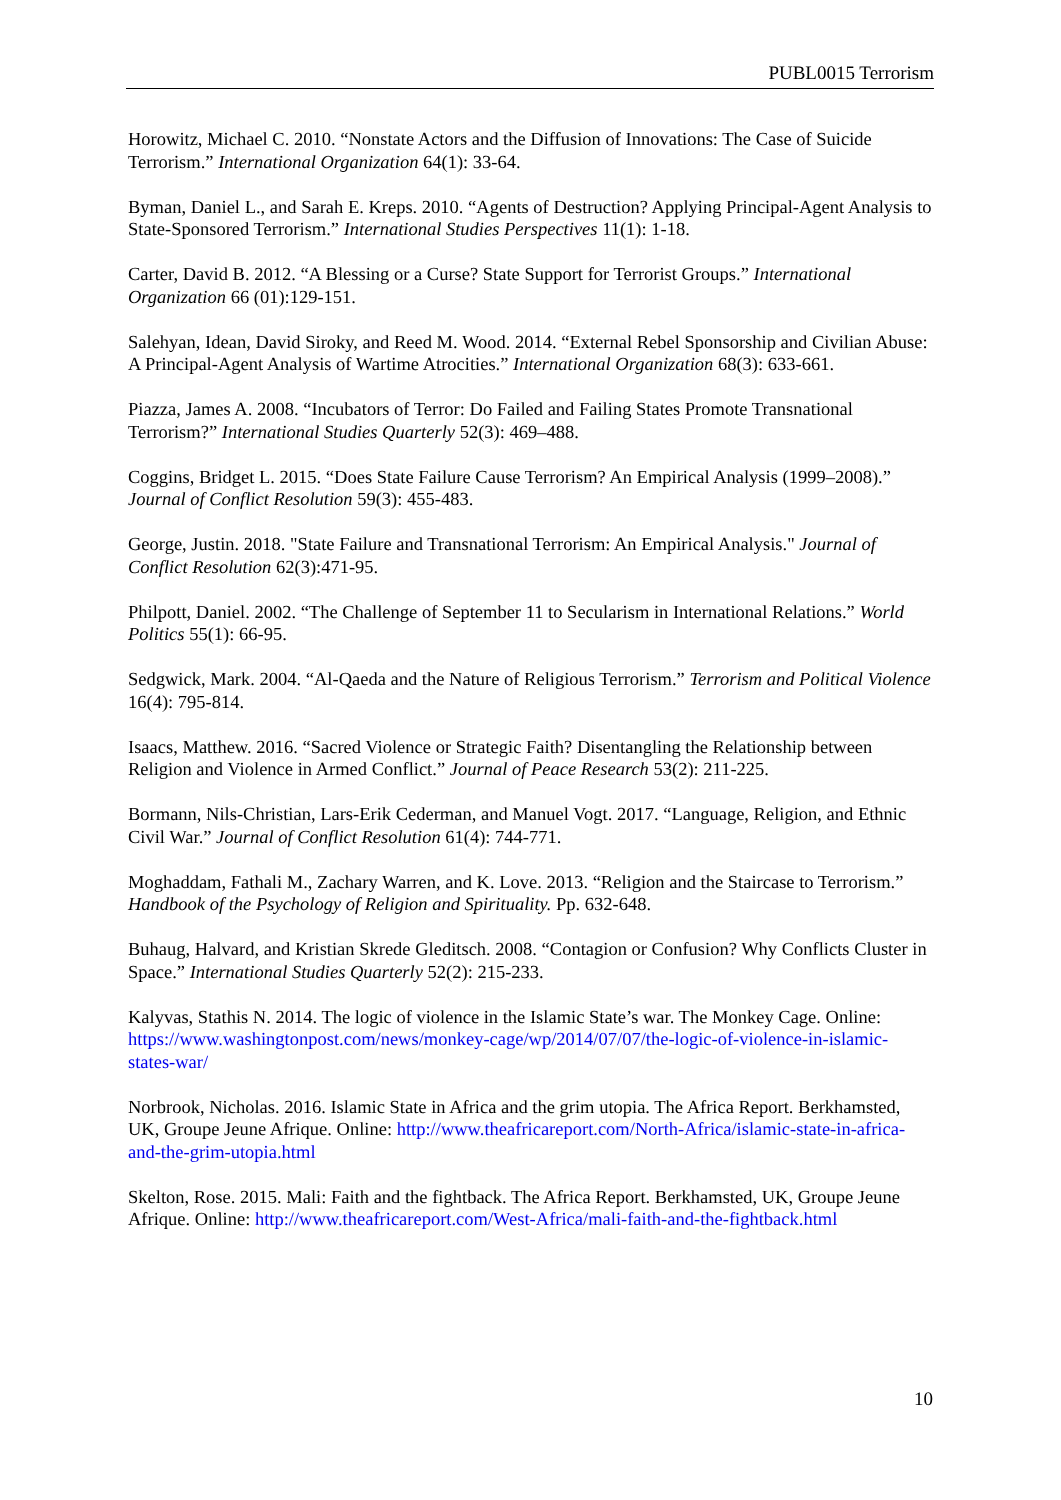PUBL0015 Terrorism
Horowitz, Michael C. 2010. “Nonstate Actors and the Diffusion of Innovations: The Case of Suicide Terrorism.” International Organization 64(1): 33-64.
Byman, Daniel L., and Sarah E. Kreps. 2010. “Agents of Destruction? Applying Principal-Agent Analysis to State-Sponsored Terrorism.” International Studies Perspectives 11(1): 1-18.
Carter, David B. 2012. “A Blessing or a Curse? State Support for Terrorist Groups.” International Organization 66 (01):129-151.
Salehyan, Idean, David Siroky, and Reed M. Wood. 2014. “External Rebel Sponsorship and Civilian Abuse: A Principal-Agent Analysis of Wartime Atrocities.” International Organization 68(3): 633-661.
Piazza, James A. 2008. “Incubators of Terror: Do Failed and Failing States Promote Transnational Terrorism?” International Studies Quarterly 52(3): 469–488.
Coggins, Bridget L. 2015. “Does State Failure Cause Terrorism? An Empirical Analysis (1999–2008).” Journal of Conflict Resolution 59(3): 455-483.
George, Justin. 2018. "State Failure and Transnational Terrorism: An Empirical Analysis." Journal of Conflict Resolution 62(3):471-95.
Philpott, Daniel. 2002. “The Challenge of September 11 to Secularism in International Relations.” World Politics 55(1): 66-95.
Sedgwick, Mark. 2004. “Al-Qaeda and the Nature of Religious Terrorism.” Terrorism and Political Violence 16(4): 795-814.
Isaacs, Matthew. 2016. “Sacred Violence or Strategic Faith? Disentangling the Relationship between Religion and Violence in Armed Conflict.” Journal of Peace Research 53(2): 211-225.
Bormann, Nils-Christian, Lars-Erik Cederman, and Manuel Vogt. 2017. “Language, Religion, and Ethnic Civil War.” Journal of Conflict Resolution 61(4): 744-771.
Moghaddam, Fathali M., Zachary Warren, and K. Love. 2013. “Religion and the Staircase to Terrorism.” Handbook of the Psychology of Religion and Spirituality. Pp. 632-648.
Buhaug, Halvard, and Kristian Skrede Gleditsch. 2008. “Contagion or Confusion? Why Conflicts Cluster in Space.” International Studies Quarterly 52(2): 215-233.
Kalyvas, Stathis N. 2014. The logic of violence in the Islamic State’s war. The Monkey Cage. Online: https://www.washingtonpost.com/news/monkey-cage/wp/2014/07/07/the-logic-of-violence-in-islamic-states-war/
Norbrook, Nicholas. 2016. Islamic State in Africa and the grim utopia. The Africa Report. Berkhamsted, UK, Groupe Jeune Afrique. Online: http://www.theafricareport.com/North-Africa/islamic-state-in-africa-and-the-grim-utopia.html
Skelton, Rose. 2015. Mali: Faith and the fightback. The Africa Report. Berkhamsted, UK, Groupe Jeune Afrique. Online: http://www.theafricareport.com/West-Africa/mali-faith-and-the-fightback.html
10